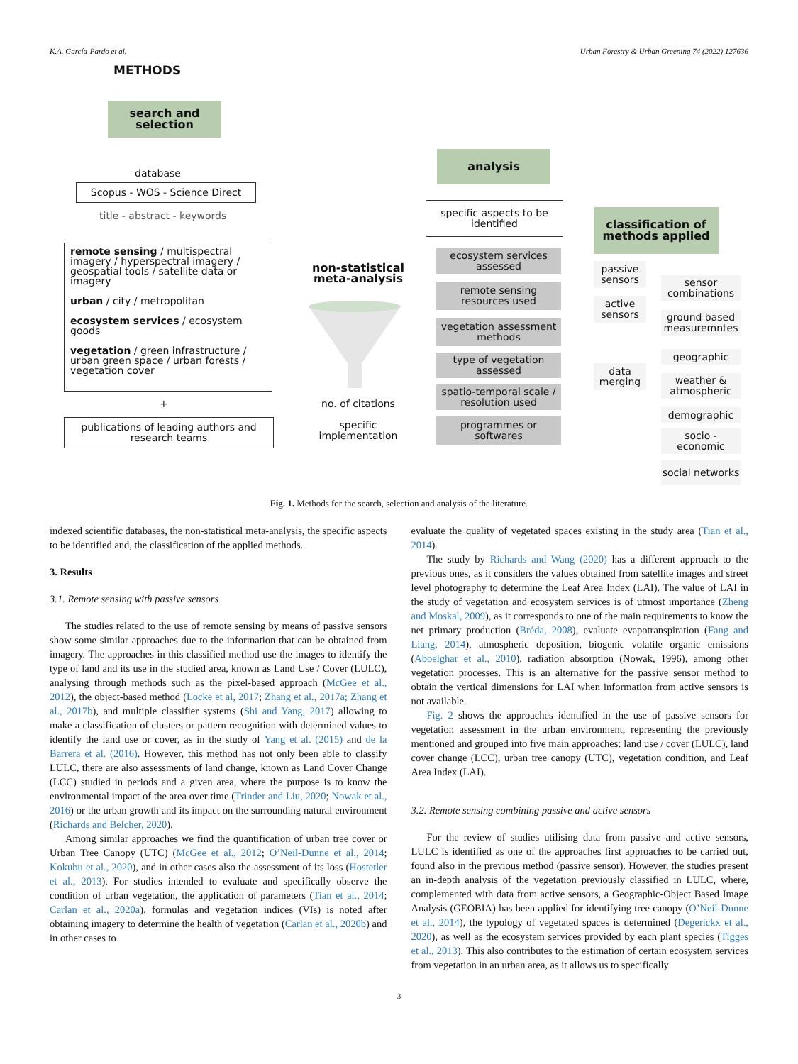K.A. García-Pardo et al. Urban Forestry & Urban Greening 74 (2022) 127636
METHODS
search and selection
database
Scopus - WOS - Science Direct
title - abstract - keywords
remote sensing / multispectral imagery / hyperspectral imagery / geospatial tools / satellite data or imagery
urban / city / metropolitan
ecosystem services / ecosystem goods
vegetation / green infrastructure / urban green space / urban forests / vegetation cover
+
publications of leading authors and research teams
non-statistical meta-analysis
no. of citations
specific implementation
analysis
specific aspects to be identified
ecosystem services assessed
remote sensing resources used
vegetation assessment methods
type of vegetation assessed
spatio-temporal scale / resolution used
programmes or softwares
classification of methods applied
passive sensors
active sensors
data merging
sensor combinations
ground based measuremntes
geographic
weather & atmospheric
demographic
socio - economic
social networks
Fig. 1. Methods for the search, selection and analysis of the literature.
indexed scientific databases, the non-statistical meta-analysis, the specific aspects to be identified and, the classification of the applied methods.
3. Results
3.1. Remote sensing with passive sensors
The studies related to the use of remote sensing by means of passive sensors show some similar approaches due to the information that can be obtained from imagery. The approaches in this classified method use the images to identify the type of land and its use in the studied area, known as Land Use / Cover (LULC), analysing through methods such as the pixel-based approach (McGee et al., 2012), the object-based method (Locke et al, 2017; Zhang et al., 2017a; Zhang et al., 2017b), and multiple classifier systems (Shi and Yang, 2017) allowing to make a classification of clusters or pattern recognition with determined values to identify the land use or cover, as in the study of Yang et al. (2015) and de la Barrera et al. (2016). However, this method has not only been able to classify LULC, there are also assessments of land change, known as Land Cover Change (LCC) studied in periods and a given area, where the purpose is to know the environmental impact of the area over time (Trinder and Liu, 2020; Nowak et al., 2016) or the urban growth and its impact on the surrounding natural environment (Richards and Belcher, 2020).
Among similar approaches we find the quantification of urban tree cover or Urban Tree Canopy (UTC) (McGee et al., 2012; O’Neil-Dunne et al., 2014; Kokubu et al., 2020), and in other cases also the assessment of its loss (Hostetler et al., 2013). For studies intended to evaluate and specifically observe the condition of urban vegetation, the application of parameters (Tian et al., 2014; Carlan et al., 2020a), formulas and vegetation indices (VIs) is noted after obtaining imagery to determine the health of vegetation (Carlan et al., 2020b) and in other cases to
evaluate the quality of vegetated spaces existing in the study area (Tian et al., 2014).
The study by Richards and Wang (2020) has a different approach to the previous ones, as it considers the values obtained from satellite images and street level photography to determine the Leaf Area Index (LAI). The value of LAI in the study of vegetation and ecosystem services is of utmost importance (Zheng and Moskal, 2009), as it corresponds to one of the main requirements to know the net primary production (Bréda, 2008), evaluate evapotranspiration (Fang and Liang, 2014), atmospheric deposition, biogenic volatile organic emissions (Aboelghar et al., 2010), radiation absorption (Nowak, 1996), among other vegetation processes. This is an alternative for the passive sensor method to obtain the vertical dimensions for LAI when information from active sensors is not available.
Fig. 2 shows the approaches identified in the use of passive sensors for vegetation assessment in the urban environment, representing the previously mentioned and grouped into five main approaches: land use / cover (LULC), land cover change (LCC), urban tree canopy (UTC), vegetation condition, and Leaf Area Index (LAI).
3.2. Remote sensing combining passive and active sensors
For the review of studies utilising data from passive and active sensors, LULC is identified as one of the approaches first approaches to be carried out, found also in the previous method (passive sensor). However, the studies present an in-depth analysis of the vegetation previously classified in LULC, where, complemented with data from active sensors, a Geographic-Object Based Image Analysis (GEOBIA) has been applied for identifying tree canopy (O’Neil-Dunne et al., 2014), the typology of vegetated spaces is determined (Degerickx et al., 2020), as well as the ecosystem services provided by each plant species (Tigges et al., 2013). This also contributes to the estimation of certain ecosystem services from vegetation in an urban area, as it allows us to specifically
3